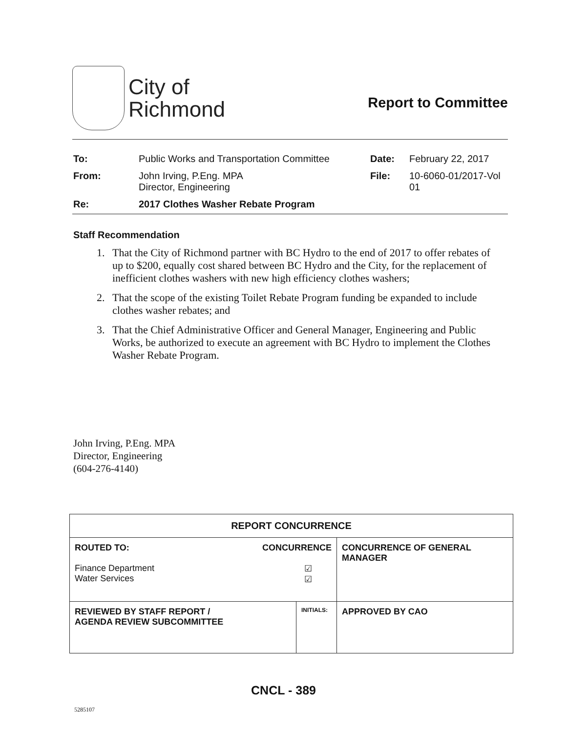City of
Richmond
Report to Committee
| To: | Public Works and Transportation Committee | Date: | February 22, 2017 |
| From: | John Irving, P.Eng. MPA Director, Engineering | File: | 10-6060-01/2017-Vol 01 |
| Re: | 2017 Clothes Washer Rebate Program | | |
Staff Recommendation
1. That the City of Richmond partner with BC Hydro to the end of 2017 to offer rebates of up to $200, equally cost shared between BC Hydro and the City, for the replacement of inefficient clothes washers with new high efficiency clothes washers;
2. That the scope of the existing Toilet Rebate Program funding be expanded to include clothes washer rebates; and
3. That the Chief Administrative Officer and General Manager, Engineering and Public Works, be authorized to execute an agreement with BC Hydro to implement the Clothes Washer Rebate Program.
John Irving, P.Eng. MPA
Director, Engineering
(604-276-4140)
| REPORT CONCURRENCE | | |
| --- | --- | --- |
| ROUTED TO: CONCURRENCE Finance Department Water Services ☑ ☑ | | CONCURRENCE OF GENERAL MANAGER |
| REVIEWED BY STAFF REPORT / AGENDA REVIEW SUBCOMMITTEE | INITIALS: | APPROVED BY CAO |
CNCL - 389
5285107